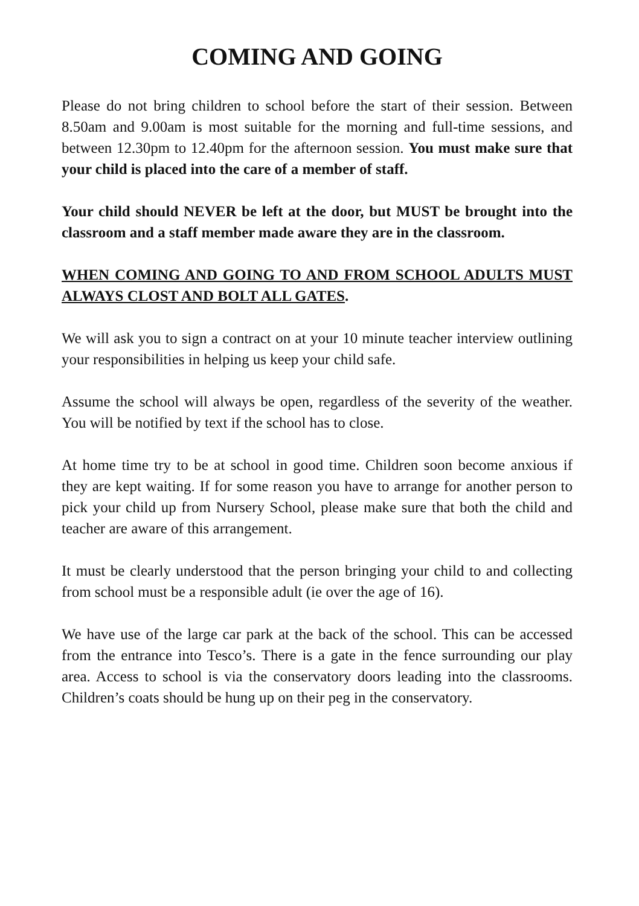COMING AND GOING
Please do not bring children to school before the start of their session. Between 8.50am and 9.00am is most suitable for the morning and full-time sessions, and between 12.30pm to 12.40pm for the afternoon session. You must make sure that your child is placed into the care of a member of staff.
Your child should NEVER be left at the door, but MUST be brought into the classroom and a staff member made aware they are in the classroom.
WHEN COMING AND GOING TO AND FROM SCHOOL ADULTS MUST ALWAYS CLOST AND BOLT ALL GATES.
We will ask you to sign a contract on at your 10 minute teacher interview outlining your responsibilities in helping us keep your child safe.
Assume the school will always be open, regardless of the severity of the weather. You will be notified by text if the school has to close.
At home time try to be at school in good time. Children soon become anxious if they are kept waiting. If for some reason you have to arrange for another person to pick your child up from Nursery School, please make sure that both the child and teacher are aware of this arrangement.
It must be clearly understood that the person bringing your child to and collecting from school must be a responsible adult (ie over the age of 16).
We have use of the large car park at the back of the school. This can be accessed from the entrance into Tesco’s. There is a gate in the fence surrounding our play area. Access to school is via the conservatory doors leading into the classrooms. Children’s coats should be hung up on their peg in the conservatory.